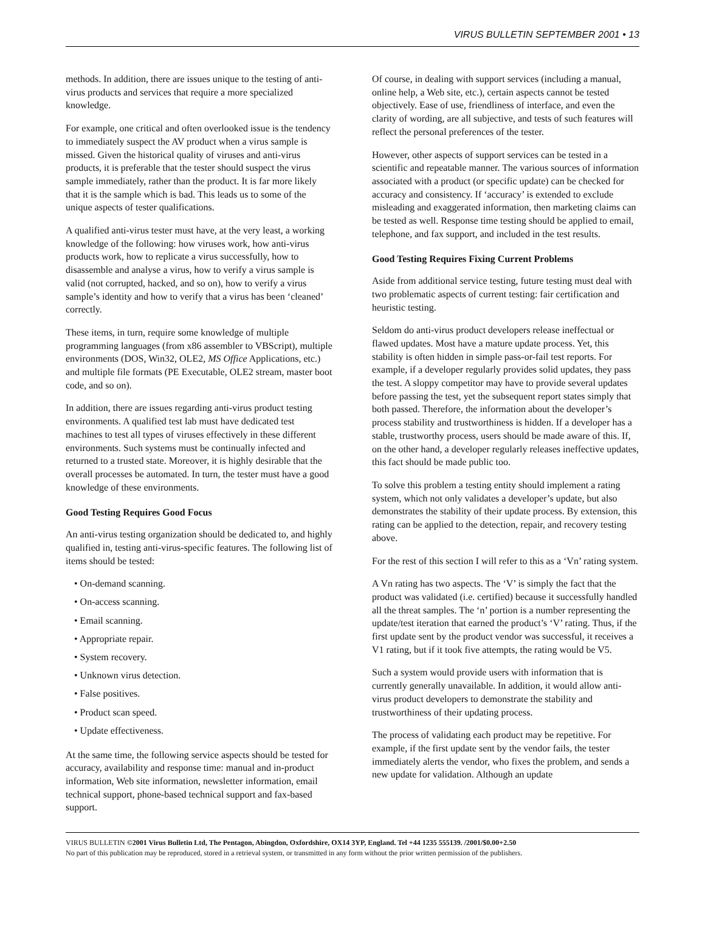VIRUS BULLETIN SEPTEMBER 2001 • 13
methods. In addition, there are issues unique to the testing of anti-virus products and services that require a more specialized knowledge.
For example, one critical and often overlooked issue is the tendency to immediately suspect the AV product when a virus sample is missed. Given the historical quality of viruses and anti-virus products, it is preferable that the tester should suspect the virus sample immediately, rather than the product. It is far more likely that it is the sample which is bad. This leads us to some of the unique aspects of tester qualifications.
A qualified anti-virus tester must have, at the very least, a working knowledge of the following: how viruses work, how anti-virus products work, how to replicate a virus successfully, how to disassemble and analyse a virus, how to verify a virus sample is valid (not corrupted, hacked, and so on), how to verify a virus sample’s identity and how to verify that a virus has been ‘cleaned’ correctly.
These items, in turn, require some knowledge of multiple programming languages (from x86 assembler to VBScript), multiple environments (DOS, Win32, OLE2, MS Office Applications, etc.) and multiple file formats (PE Executable, OLE2 stream, master boot code, and so on).
In addition, there are issues regarding anti-virus product testing environments. A qualified test lab must have dedicated test machines to test all types of viruses effectively in these different environments. Such systems must be continually infected and returned to a trusted state. Moreover, it is highly desirable that the overall processes be automated. In turn, the tester must have a good knowledge of these environments.
Good Testing Requires Good Focus
An anti-virus testing organization should be dedicated to, and highly qualified in, testing anti-virus-specific features. The following list of items should be tested:
• On-demand scanning.
• On-access scanning.
• Email scanning.
• Appropriate repair.
• System recovery.
• Unknown virus detection.
• False positives.
• Product scan speed.
• Update effectiveness.
At the same time, the following service aspects should be tested for accuracy, availability and response time: manual and in-product information, Web site information, newsletter information, email technical support, phone-based technical support and fax-based support.
Of course, in dealing with support services (including a manual, online help, a Web site, etc.), certain aspects cannot be tested objectively. Ease of use, friendliness of interface, and even the clarity of wording, are all subjective, and tests of such features will reflect the personal preferences of the tester.
However, other aspects of support services can be tested in a scientific and repeatable manner. The various sources of information associated with a product (or specific update) can be checked for accuracy and consistency. If ‘accuracy’ is extended to exclude misleading and exaggerated information, then marketing claims can be tested as well. Response time testing should be applied to email, telephone, and fax support, and included in the test results.
Good Testing Requires Fixing Current Problems
Aside from additional service testing, future testing must deal with two problematic aspects of current testing: fair certification and heuristic testing.
Seldom do anti-virus product developers release ineffectual or flawed updates. Most have a mature update process. Yet, this stability is often hidden in simple pass-or-fail test reports. For example, if a developer regularly provides solid updates, they pass the test. A sloppy competitor may have to provide several updates before passing the test, yet the subsequent report states simply that both passed. Therefore, the information about the developer’s process stability and trustworthiness is hidden. If a developer has a stable, trustworthy process, users should be made aware of this. If, on the other hand, a developer regularly releases ineffective updates, this fact should be made public too.
To solve this problem a testing entity should implement a rating system, which not only validates a developer’s update, but also demonstrates the stability of their update process. By extension, this rating can be applied to the detection, repair, and recovery testing above.
For the rest of this section I will refer to this as a ‘Vn’ rating system.
A Vn rating has two aspects. The ‘V’ is simply the fact that the product was validated (i.e. certified) because it successfully handled all the threat samples. The ‘n’ portion is a number representing the update/test iteration that earned the product’s ‘V’ rating. Thus, if the first update sent by the product vendor was successful, it receives a V1 rating, but if it took five attempts, the rating would be V5.
Such a system would provide users with information that is currently generally unavailable. In addition, it would allow anti-virus product developers to demonstrate the stability and trustworthiness of their updating process.
The process of validating each product may be repetitive. For example, if the first update sent by the vendor fails, the tester immediately alerts the vendor, who fixes the problem, and sends a new update for validation. Although an update
VIRUS BULLETIN ©2001 Virus Bulletin Ltd, The Pentagon, Abingdon, Oxfordshire, OX14 3YP, England. Tel +44 1235 555139. /2001/$0.00+2.50
No part of this publication may be reproduced, stored in a retrieval system, or transmitted in any form without the prior written permission of the publishers.